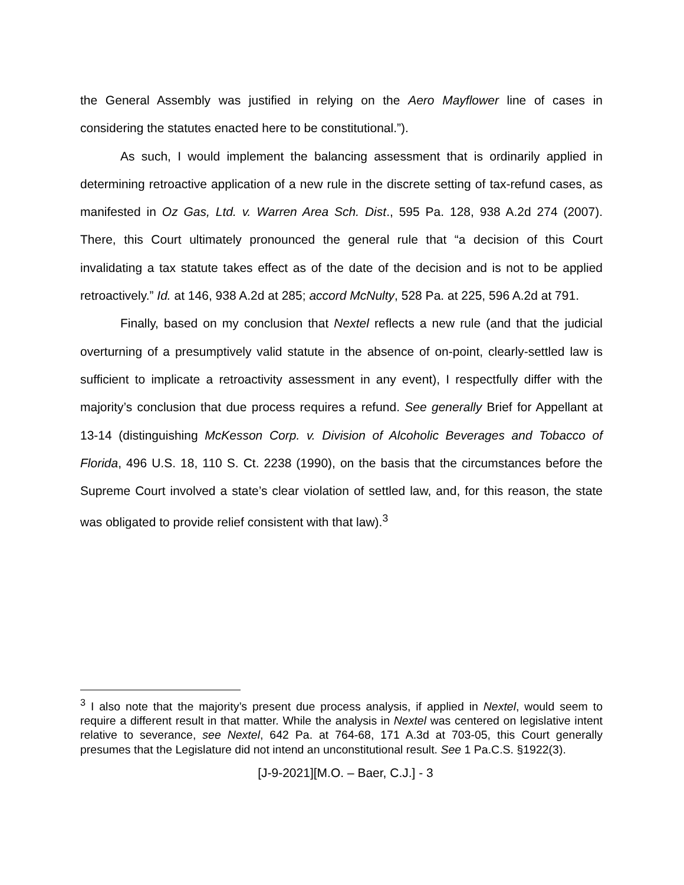the General Assembly was justified in relying on the Aero Mayflower line of cases in considering the statutes enacted here to be constitutional.”).
As such, I would implement the balancing assessment that is ordinarily applied in determining retroactive application of a new rule in the discrete setting of tax-refund cases, as manifested in Oz Gas, Ltd. v. Warren Area Sch. Dist., 595 Pa. 128, 938 A.2d 274 (2007). There, this Court ultimately pronounced the general rule that “a decision of this Court invalidating a tax statute takes effect as of the date of the decision and is not to be applied retroactively.” Id. at 146, 938 A.2d at 285; accord McNulty, 528 Pa. at 225, 596 A.2d at 791.
Finally, based on my conclusion that Nextel reflects a new rule (and that the judicial overturning of a presumptively valid statute in the absence of on-point, clearly-settled law is sufficient to implicate a retroactivity assessment in any event), I respectfully differ with the majority’s conclusion that due process requires a refund. See generally Brief for Appellant at 13-14 (distinguishing McKesson Corp. v. Division of Alcoholic Beverages and Tobacco of Florida, 496 U.S. 18, 110 S. Ct. 2238 (1990), on the basis that the circumstances before the Supreme Court involved a state’s clear violation of settled law, and, for this reason, the state was obligated to provide relief consistent with that law).<sup>3</sup>
<sup>3</sup> I also note that the majority’s present due process analysis, if applied in Nextel, would seem to require a different result in that matter. While the analysis in Nextel was centered on legislative intent relative to severance, see Nextel, 642 Pa. at 764-68, 171 A.3d at 703-05, this Court generally presumes that the Legislature did not intend an unconstitutional result. See 1 Pa.C.S. §1922(3).
[J-9-2021][M.O. – Baer, C.J.] - 3